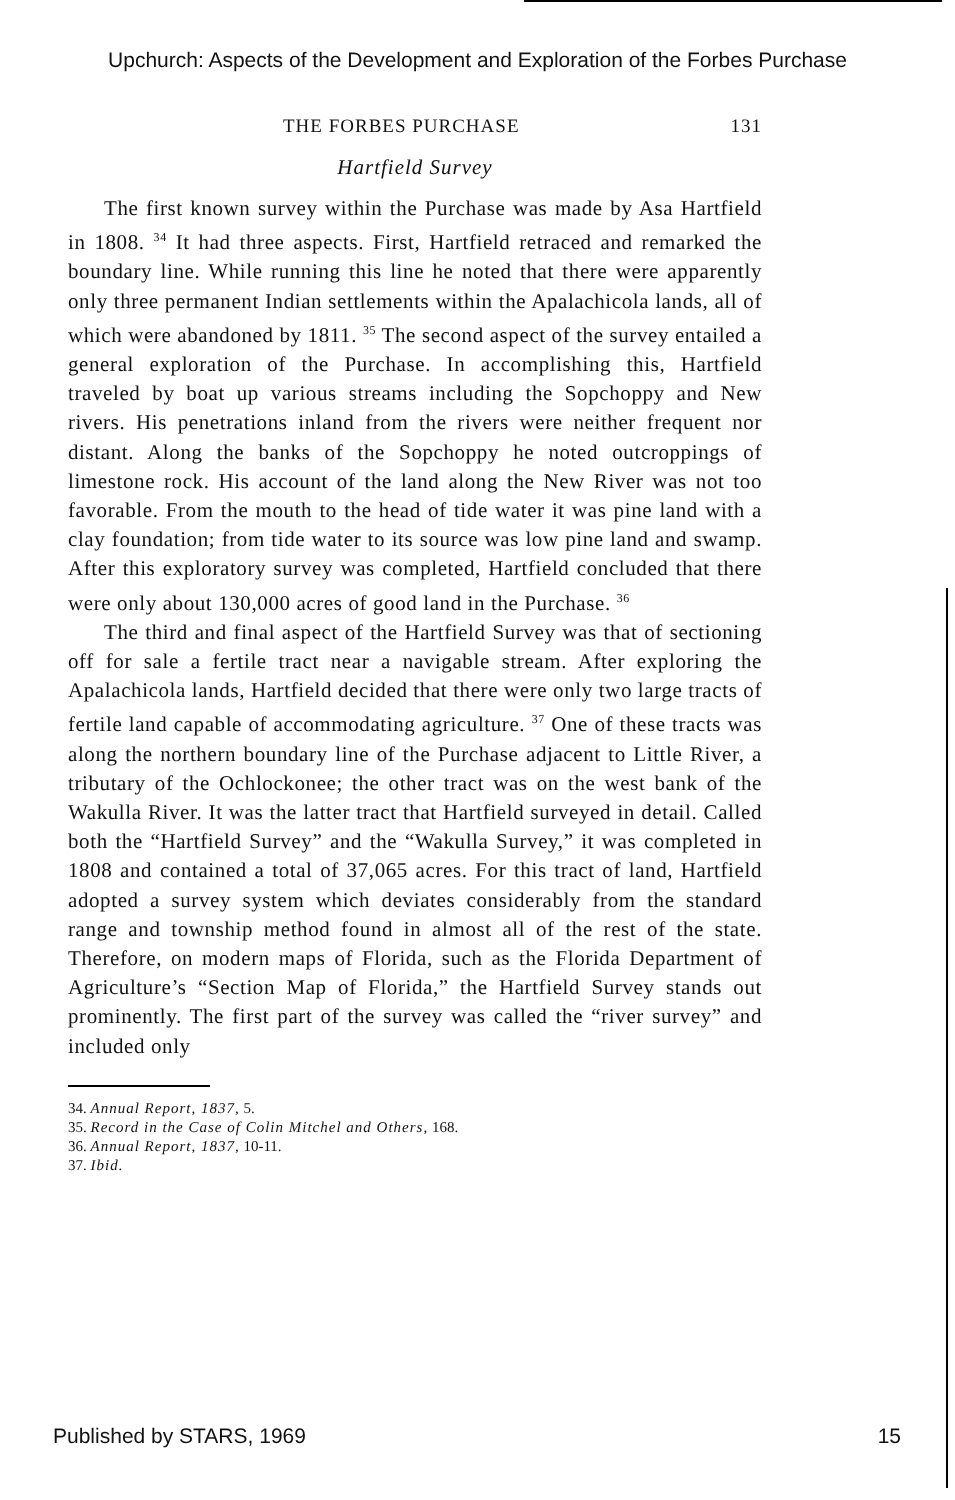Upchurch: Aspects of the Development and Exploration of the Forbes Purchase
THE FORBES PURCHASE 131
Hartfield Survey
The first known survey within the Purchase was made by Asa Hartfield in 1808. <sup>34</sup> It had three aspects. First, Hartfield retraced and remarked the boundary line. While running this line he noted that there were apparently only three permanent Indian settlements within the Apalachicola lands, all of which were abandoned by 1811. <sup>35</sup> The second aspect of the survey entailed a general exploration of the Purchase. In accomplishing this, Hartfield traveled by boat up various streams including the Sopchoppy and New rivers. His penetrations inland from the rivers were neither frequent nor distant. Along the banks of the Sopchoppy he noted outcroppings of limestone rock. His account of the land along the New River was not too favorable. From the mouth to the head of tide water it was pine land with a clay foundation; from tide water to its source was low pine land and swamp. After this exploratory survey was completed, Hartfield concluded that there were only about 130,000 acres of good land in the Purchase. <sup>36</sup>
The third and final aspect of the Hartfield Survey was that of sectioning off for sale a fertile tract near a navigable stream. After exploring the Apalachicola lands, Hartfield decided that there were only two large tracts of fertile land capable of accommodating agriculture. <sup>37</sup> One of these tracts was along the northern boundary line of the Purchase adjacent to Little River, a tributary of the Ochlockonee; the other tract was on the west bank of the Wakulla River. It was the latter tract that Hartfield surveyed in detail. Called both the “Hartfield Survey” and the “Wakulla Survey,” it was completed in 1808 and contained a total of 37,065 acres. For this tract of land, Hartfield adopted a survey system which deviates considerably from the standard range and township method found in almost all of the rest of the state. Therefore, on modern maps of Florida, such as the Florida Department of Agriculture’s “Section Map of Florida,” the Hartfield Survey stands out prominently. The first part of the survey was called the “river survey” and included only
34. Annual Report, 1837, 5.
35. Record in the Case of Colin Mitchel and Others, 168.
36. Annual Report, 1837, 10-11.
37. Ibid.
Published by STARS, 1969 15